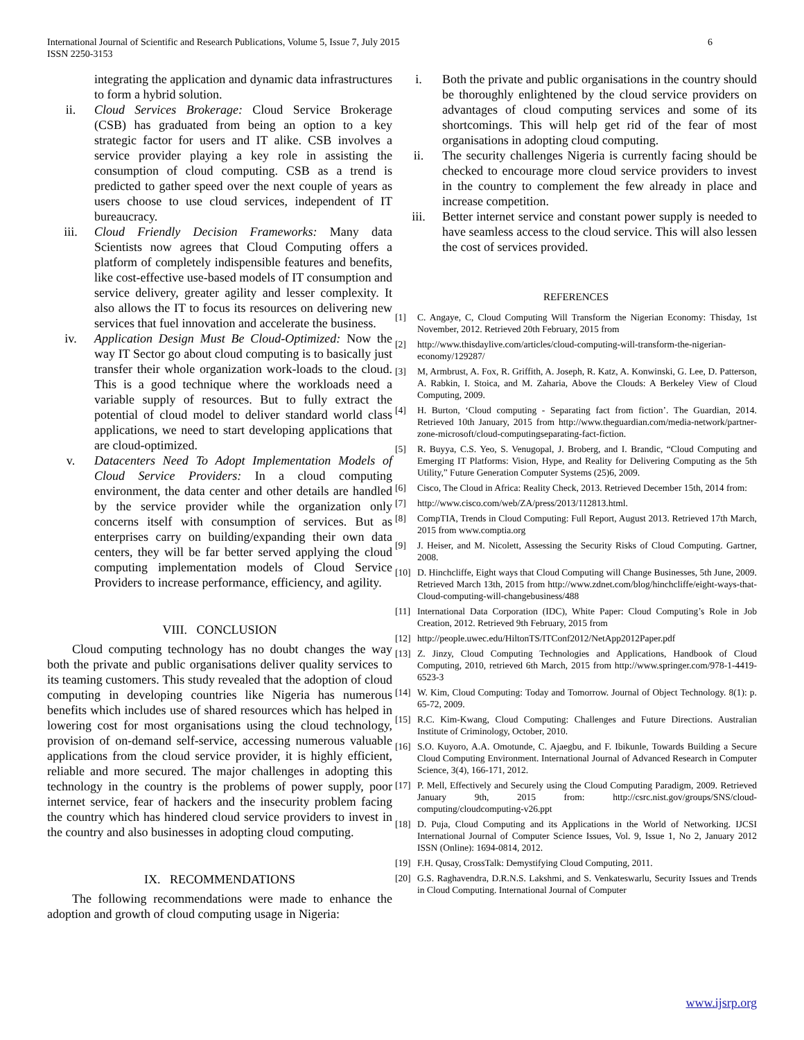International Journal of Scientific and Research Publications, Volume 5, Issue 7, July 2015
ISSN 2250-3153
6
integrating the application and dynamic data infrastructures to form a hybrid solution.
ii. Cloud Services Brokerage: Cloud Service Brokerage (CSB) has graduated from being an option to a key strategic factor for users and IT alike. CSB involves a service provider playing a key role in assisting the consumption of cloud computing. CSB as a trend is predicted to gather speed over the next couple of years as users choose to use cloud services, independent of IT bureaucracy.
iii. Cloud Friendly Decision Frameworks: Many data Scientists now agrees that Cloud Computing offers a platform of completely indispensible features and benefits, like cost-effective use-based models of IT consumption and service delivery, greater agility and lesser complexity. It also allows the IT to focus its resources on delivering new services that fuel innovation and accelerate the business.
iv. Application Design Must Be Cloud-Optimized: Now the way IT Sector go about cloud computing is to basically just transfer their whole organization work-loads to the cloud. This is a good technique where the workloads need a variable supply of resources. But to fully extract the potential of cloud model to deliver standard world class applications, we need to start developing applications that are cloud-optimized.
v. Datacenters Need To Adopt Implementation Models of Cloud Service Providers: In a cloud computing environment, the data center and other details are handled by the service provider while the organization only concerns itself with consumption of services. But as enterprises carry on building/expanding their own data centers, they will be far better served applying the cloud computing implementation models of Cloud Service Providers to increase performance, efficiency, and agility.
VIII. CONCLUSION
Cloud computing technology has no doubt changes the way both the private and public organisations deliver quality services to its teaming customers. This study revealed that the adoption of cloud computing in developing countries like Nigeria has numerous benefits which includes use of shared resources which has helped in lowering cost for most organisations using the cloud technology, provision of on-demand self-service, accessing numerous valuable applications from the cloud service provider, it is highly efficient, reliable and more secured. The major challenges in adopting this technology in the country is the problems of power supply, poor internet service, fear of hackers and the insecurity problem facing the country which has hindered cloud service providers to invest in the country and also businesses in adopting cloud computing.
IX. RECOMMENDATIONS
The following recommendations were made to enhance the adoption and growth of cloud computing usage in Nigeria:
i. Both the private and public organisations in the country should be thoroughly enlightened by the cloud service providers on advantages of cloud computing services and some of its shortcomings. This will help get rid of the fear of most organisations in adopting cloud computing.
ii. The security challenges Nigeria is currently facing should be checked to encourage more cloud service providers to invest in the country to complement the few already in place and increase competition.
iii. Better internet service and constant power supply is needed to have seamless access to the cloud service. This will also lessen the cost of services provided.
REFERENCES
[1] C. Angaye, C, Cloud Computing Will Transform the Nigerian Economy: Thisday, 1st November, 2012. Retrieved 20th February, 2015 from
[2] http://www.thisdaylive.com/articles/cloud-computing-will-transform-the-nigerian-economy/129287/
[3] M, Armbrust, A. Fox, R. Griffith, A. Joseph, R. Katz, A. Konwinski, G. Lee, D. Patterson, A. Rabkin, I. Stoica, and M. Zaharia, Above the Clouds: A Berkeley View of Cloud Computing, 2009.
[4] H. Burton, ‘Cloud computing - Separating fact from fiction’. The Guardian, 2014. Retrieved 10th January, 2015 from http://www.theguardian.com/media-network/partner-zone-microsoft/cloud-computingseparating-fact-fiction.
[5] R. Buyya, C.S. Yeo, S. Venugopal, J. Broberg, and I. Brandic, “Cloud Computing and Emerging IT Platforms: Vision, Hype, and Reality for Delivering Computing as the 5th Utility,” Future Generation Computer Systems (25)6, 2009.
[6] Cisco, The Cloud in Africa: Reality Check, 2013. Retrieved December 15th, 2014 from:
[7] http://www.cisco.com/web/ZA/press/2013/112813.html.
[8] CompTIA, Trends in Cloud Computing: Full Report, August 2013. Retrieved 17th March, 2015 from www.comptia.org
[9] J. Heiser, and M. Nicolett, Assessing the Security Risks of Cloud Computing. Gartner, 2008.
[10]
D. Hinchcliffe, Eight ways that Cloud Computing will Change Businesses, 5th June, 2009. Retrieved March 13th, 2015 from http://www.zdnet.com/blog/hinchcliffe/eight-ways-that-Cloud-computing-will-changebusiness/488
[11]
International Data Corporation (IDC), White Paper: Cloud Computing’s Role in Job Creation, 2012. Retrieved 9th February, 2015 from
[12]
http://people.uwec.edu/HiltonTS/ITConf2012/NetApp2012Paper.pdf
[13]
Z. Jinzy, Cloud Computing Technologies and Applications, Handbook of Cloud Computing, 2010, retrieved 6th March, 2015 from http://www.springer.com/978-1-4419-6523-3
[14]
W. Kim, Cloud Computing: Today and Tomorrow. Journal of Object Technology. 8(1): p. 65-72, 2009.
[15]
R.C. Kim-Kwang, Cloud Computing: Challenges and Future Directions. Australian Institute of Criminology, October, 2010.
[16]
S.O. Kuyoro, A.A. Omotunde, C. Ajaegbu, and F. Ibikunle, Towards Building a Secure Cloud Computing Environment. International Journal of Advanced Research in Computer Science, 3(4), 166-171, 2012.
[17]
P. Mell, Effectively and Securely using the Cloud Computing Paradigm, 2009. Retrieved January 9th, 2015 from: http://csrc.nist.gov/groups/SNS/cloud-computing/cloudcomputing-v26.ppt
[18]
D. Puja, Cloud Computing and its Applications in the World of Networking. IJCSI International Journal of Computer Science Issues, Vol. 9, Issue 1, No 2, January 2012 ISSN (Online): 1694-0814, 2012.
[19]
F.H. Qusay, CrossTalk: Demystifying Cloud Computing, 2011.
[20]
G.S. Raghavendra, D.R.N.S. Lakshmi, and S. Venkateswarlu, Security Issues and Trends in Cloud Computing. International Journal of Computer
www.ijsrp.org